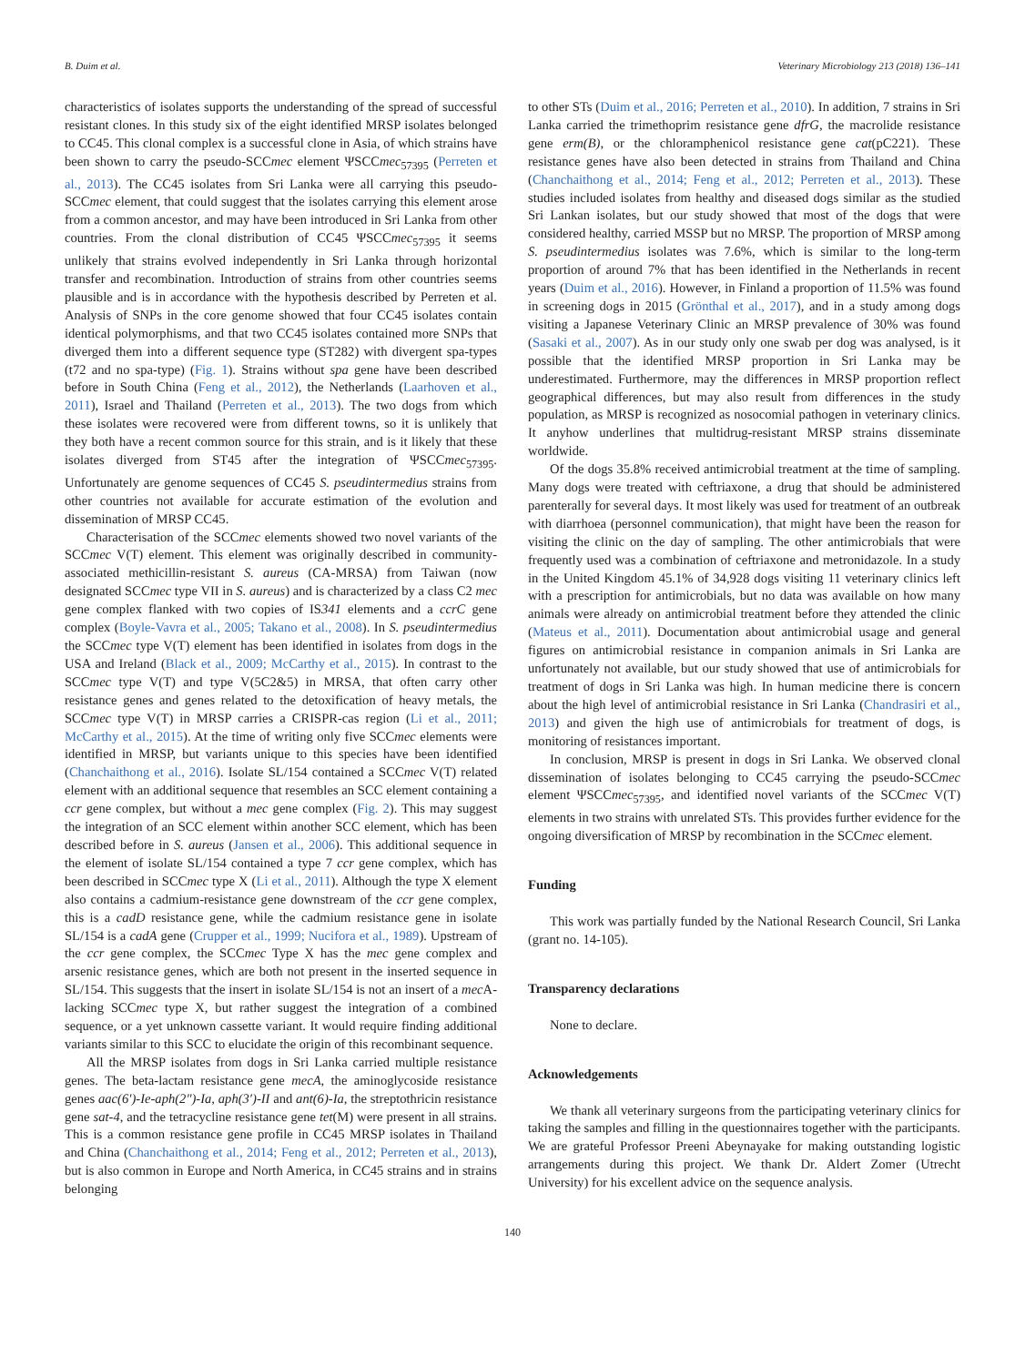B. Duim et al. Veterinary Microbiology 213 (2018) 136–141
characteristics of isolates supports the understanding of the spread of successful resistant clones. In this study six of the eight identified MRSP isolates belonged to CC45. This clonal complex is a successful clone in Asia, of which strains have been shown to carry the pseudo-SCCmec element ΨSCCmec<sub>57395</sub> (Perreten et al., 2013). The CC45 isolates from Sri Lanka were all carrying this pseudo-SCCmec element, that could suggest that the isolates carrying this element arose from a common ancestor, and may have been introduced in Sri Lanka from other countries. From the clonal distribution of CC45 ΨSCCmec<sub>57395</sub> it seems unlikely that strains evolved independently in Sri Lanka through horizontal transfer and recombination. Introduction of strains from other countries seems plausible and is in accordance with the hypothesis described by Perreten et al. Analysis of SNPs in the core genome showed that four CC45 isolates contain identical polymorphisms, and that two CC45 isolates contained more SNPs that diverged them into a different sequence type (ST282) with divergent spa-types (t72 and no spa-type) (Fig. 1). Strains without spa gene have been described before in South China (Feng et al., 2012), the Netherlands (Laarhoven et al., 2011), Israel and Thailand (Perreten et al., 2013). The two dogs from which these isolates were recovered were from different towns, so it is unlikely that they both have a recent common source for this strain, and is it likely that these isolates diverged from ST45 after the integration of ΨSCCmec<sub>57395</sub>. Unfortunately are genome sequences of CC45 S. pseudintermedius strains from other countries not available for accurate estimation of the evolution and dissemination of MRSP CC45.
Characterisation of the SCCmec elements showed two novel variants of the SCCmec V(T) element. This element was originally described in community-associated methicillin-resistant S. aureus (CA-MRSA) from Taiwan (now designated SCCmec type VII in S. aureus) and is characterized by a class C2 mec gene complex flanked with two copies of IS341 elements and a ccrC gene complex (Boyle-Vavra et al., 2005; Takano et al., 2008). In S. pseudintermedius the SCCmec type V(T) element has been identified in isolates from dogs in the USA and Ireland (Black et al., 2009; McCarthy et al., 2015). In contrast to the SCCmec type V(T) and type V(5C2&5) in MRSA, that often carry other resistance genes and genes related to the detoxification of heavy metals, the SCCmec type V(T) in MRSP carries a CRISPR-cas region (Li et al., 2011; McCarthy et al., 2015). At the time of writing only five SCCmec elements were identified in MRSP, but variants unique to this species have been identified (Chanchaithong et al., 2016). Isolate SL/154 contained a SCCmec V(T) related element with an additional sequence that resembles an SCC element containing a ccr gene complex, but without a mec gene complex (Fig. 2). This may suggest the integration of an SCC element within another SCC element, which has been described before in S. aureus (Jansen et al., 2006). This additional sequence in the element of isolate SL/154 contained a type 7 ccr gene complex, which has been described in SCCmec type X (Li et al., 2011). Although the type X element also contains a cadmium-resistance gene downstream of the ccr gene complex, this is a cadD resistance gene, while the cadmium resistance gene in isolate SL/154 is a cadA gene (Crupper et al., 1999; Nucifora et al., 1989). Upstream of the ccr gene complex, the SCCmec Type X has the mec gene complex and arsenic resistance genes, which are both not present in the inserted sequence in SL/154. This suggests that the insert in isolate SL/154 is not an insert of a mec A-lacking SCCmec type X, but rather suggest the integration of a combined sequence, or a yet unknown cassette variant. It would require finding additional variants similar to this SCC to elucidate the origin of this recombinant sequence.
All the MRSP isolates from dogs in Sri Lanka carried multiple resistance genes. The beta-lactam resistance gene mecA, the aminoglycoside resistance genes aac(6′)-Ie-aph(2″)-Ia, aph(3′)-II and ant(6)-Ia, the streptothricin resistance gene sat-4, and the tetracycline resistance gene tet(M) were present in all strains. This is a common resistance gene profile in CC45 MRSP isolates in Thailand and China (Chanchaithong et al., 2014; Feng et al., 2012; Perreten et al., 2013), but is also common in Europe and North America, in CC45 strains and in strains belonging
to other STs (Duim et al., 2016; Perreten et al., 2010). In addition, 7 strains in Sri Lanka carried the trimethoprim resistance gene dfrG, the macrolide resistance gene erm(B), or the chloramphenicol resistance gene cat(pC221). These resistance genes have also been detected in strains from Thailand and China (Chanchaithong et al., 2014; Feng et al., 2012; Perreten et al., 2013). These studies included isolates from healthy and diseased dogs similar as the studied Sri Lankan isolates, but our study showed that most of the dogs that were considered healthy, carried MSSP but no MRSP. The proportion of MRSP among S. pseudintermedius isolates was 7.6%, which is similar to the long-term proportion of around 7% that has been identified in the Netherlands in recent years (Duim et al., 2016). However, in Finland a proportion of 11.5% was found in screening dogs in 2015 (Grönthal et al., 2017), and in a study among dogs visiting a Japanese Veterinary Clinic an MRSP prevalence of 30% was found (Sasaki et al., 2007). As in our study only one swab per dog was analysed, is it possible that the identified MRSP proportion in Sri Lanka may be underestimated. Furthermore, may the differences in MRSP proportion reflect geographical differences, but may also result from differences in the study population, as MRSP is recognized as nosocomial pathogen in veterinary clinics. It anyhow underlines that multidrug-resistant MRSP strains disseminate worldwide.
Of the dogs 35.8% received antimicrobial treatment at the time of sampling. Many dogs were treated with ceftriaxone, a drug that should be administered parenterally for several days. It most likely was used for treatment of an outbreak with diarrhoea (personnel communication), that might have been the reason for visiting the clinic on the day of sampling. The other antimicrobials that were frequently used was a combination of ceftriaxone and metronidazole. In a study in the United Kingdom 45.1% of 34,928 dogs visiting 11 veterinary clinics left with a prescription for antimicrobials, but no data was available on how many animals were already on antimicrobial treatment before they attended the clinic (Mateus et al., 2011). Documentation about antimicrobial usage and general figures on antimicrobial resistance in companion animals in Sri Lanka are unfortunately not available, but our study showed that use of antimicrobials for treatment of dogs in Sri Lanka was high. In human medicine there is concern about the high level of antimicrobial resistance in Sri Lanka (Chandrasiri et al., 2013) and given the high use of antimicrobials for treatment of dogs, is monitoring of resistances important.
In conclusion, MRSP is present in dogs in Sri Lanka. We observed clonal dissemination of isolates belonging to CC45 carrying the pseudo-SCCmec element ΨSCCmec<sub>57395</sub>, and identified novel variants of the SCCmec V(T) elements in two strains with unrelated STs. This provides further evidence for the ongoing diversification of MRSP by recombination in the SCCmec element.
Funding
This work was partially funded by the National Research Council, Sri Lanka (grant no. 14-105).
Transparency declarations
None to declare.
Acknowledgements
We thank all veterinary surgeons from the participating veterinary clinics for taking the samples and filling in the questionnaires together with the participants. We are grateful Professor Preeni Abeynayake for making outstanding logistic arrangements during this project. We thank Dr. Aldert Zomer (Utrecht University) for his excellent advice on the sequence analysis.
140